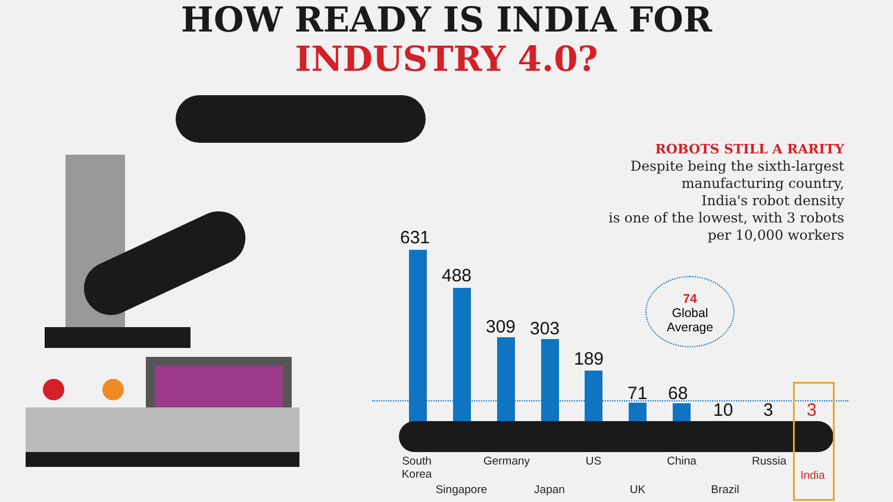HOW READY IS INDIA FOR
INDUSTRY 4.0?
ROBOTS STILL A RARITY
Despite being the sixth-largest
manufacturing country,
India's robot density
is one of the lowest, with 3 robots
per 10,000 workers
74
Global
Average
631
488
309 303
189
71 68
10 3 3
South
Korea
Singapore
Germany
Japan
US
UK
China
Brazil
Russia
India